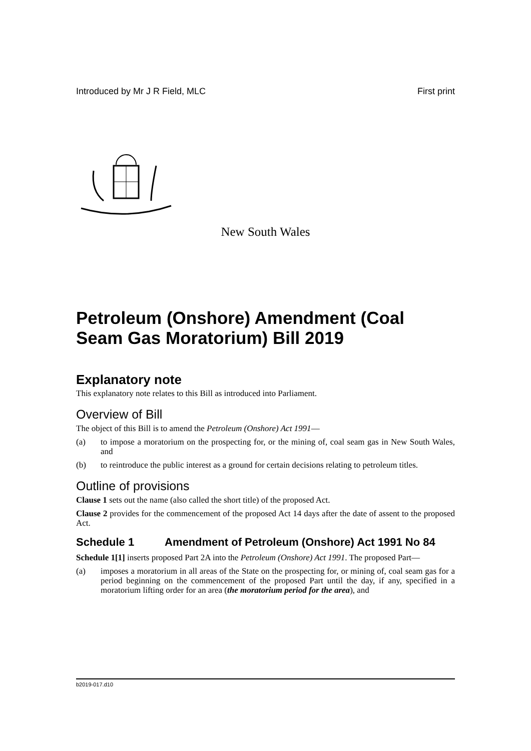Introduced by Mr J R Field, MLC First print
New South Wales
Petroleum (Onshore) Amendment (Coal Seam Gas Moratorium) Bill 2019
Explanatory note
This explanatory note relates to this Bill as introduced into Parliament.
Overview of Bill
The object of this Bill is to amend the Petroleum (Onshore) Act 1991—
(a) to impose a moratorium on the prospecting for, or the mining of, coal seam gas in New South Wales, and
(b) to reintroduce the public interest as a ground for certain decisions relating to petroleum titles.
Outline of provisions
Clause 1 sets out the name (also called the short title) of the proposed Act.
Clause 2 provides for the commencement of the proposed Act 14 days after the date of assent to the proposed Act.
Schedule 1 Amendment of Petroleum (Onshore) Act 1991 No 84
Schedule 1[1] inserts proposed Part 2A into the Petroleum (Onshore) Act 1991. The proposed Part—
(a) imposes a moratorium in all areas of the State on the prospecting for, or mining of, coal seam gas for a period beginning on the commencement of the proposed Part until the day, if any, specified in a moratorium lifting order for an area (the moratorium period for the area), and
b2019-017.d10